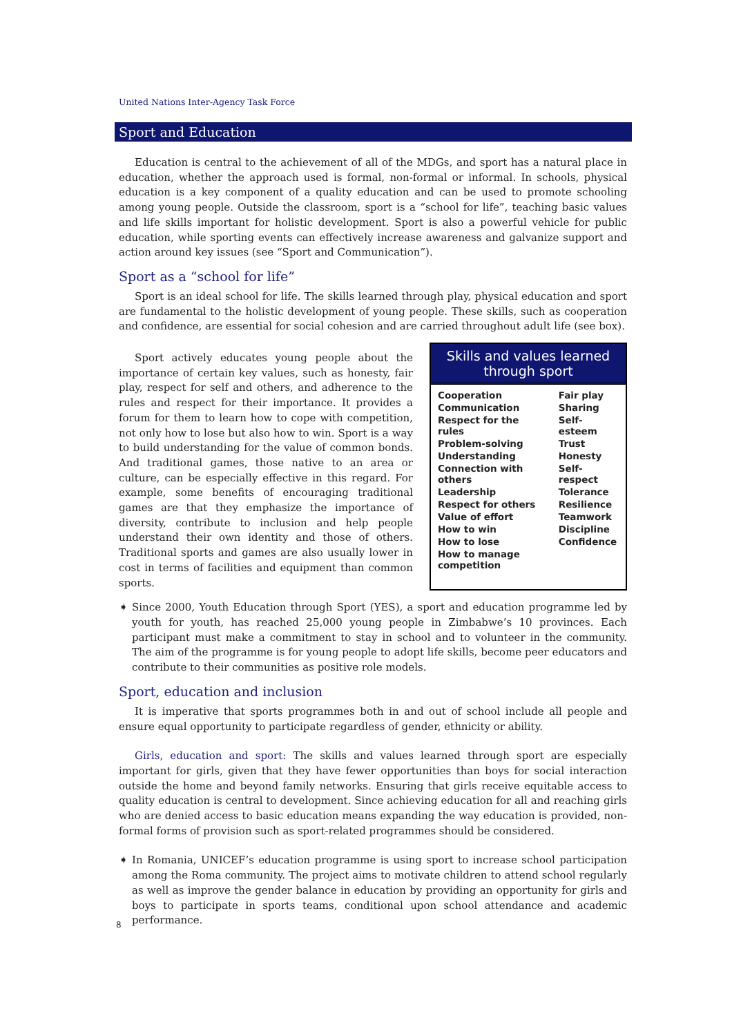United Nations Inter-Agency Task Force
Sport and Education
Education is central to the achievement of all of the MDGs, and sport has a natural place in education, whether the approach used is formal, non-formal or informal. In schools, physical education is a key component of a quality education and can be used to promote schooling among young people. Outside the classroom, sport is a “school for life”, teaching basic values and life skills important for holistic development. Sport is also a powerful vehicle for public education, while sporting events can effectively increase awareness and galvanize support and action around key issues (see “Sport and Communication”).
Sport as a “school for life”
Sport is an ideal school for life. The skills learned through play, physical education and sport are fundamental to the holistic development of young people. These skills, such as cooperation and confidence, are essential for social cohesion and are carried throughout adult life (see box).
Sport actively educates young people about the importance of certain key values, such as honesty, fair play, respect for self and others, and adherence to the rules and respect for their importance. It provides a forum for them to learn how to cope with competition, not only how to lose but also how to win. Sport is a way to build understanding for the value of common bonds. And traditional games, those native to an area or culture, can be especially effective in this regard. For example, some benefits of encouraging traditional games are that they emphasize the importance of diversity, contribute to inclusion and help people understand their own identity and those of others. Traditional sports and games are also usually lower in cost in terms of facilities and equipment than common sports.
Skills and values learned through sport
| Cooperation | Fair play |
| Communication | Sharing |
| Respect for the rules | Self-esteem |
| Problem-solving | Trust |
| Understanding | Honesty |
| Connection with others | Self-respect |
| Leadership | Tolerance |
| Respect for others | Resilience |
| Value of effort | Teamwork |
| How to win | Discipline |
| How to lose | Confidence |
| How to manage competition | |
➧
Since 2000, Youth Education through Sport (YES), a sport and education programme led by youth for youth, has reached 25,000 young people in Zimbabwe’s 10 provinces. Each participant must make a commitment to stay in school and to volunteer in the community. The aim of the programme is for young people to adopt life skills, become peer educators and contribute to their communities as positive role models.
Sport, education and inclusion
It is imperative that sports programmes both in and out of school include all people and ensure equal opportunity to participate regardless of gender, ethnicity or ability.
Girls, education and sport: The skills and values learned through sport are especially important for girls, given that they have fewer opportunities than boys for social interaction outside the home and beyond family networks. Ensuring that girls receive equitable access to quality education is central to development. Since achieving education for all and reaching girls who are denied access to basic education means expanding the way education is provided, non-formal forms of provision such as sport-related programmes should be considered.
➧
In Romania, UNICEF’s education programme is using sport to increase school participation among the Roma community. The project aims to motivate children to attend school regularly as well as improve the gender balance in education by providing an opportunity for girls and boys to participate in sports teams, conditional upon school attendance and academic performance.
8